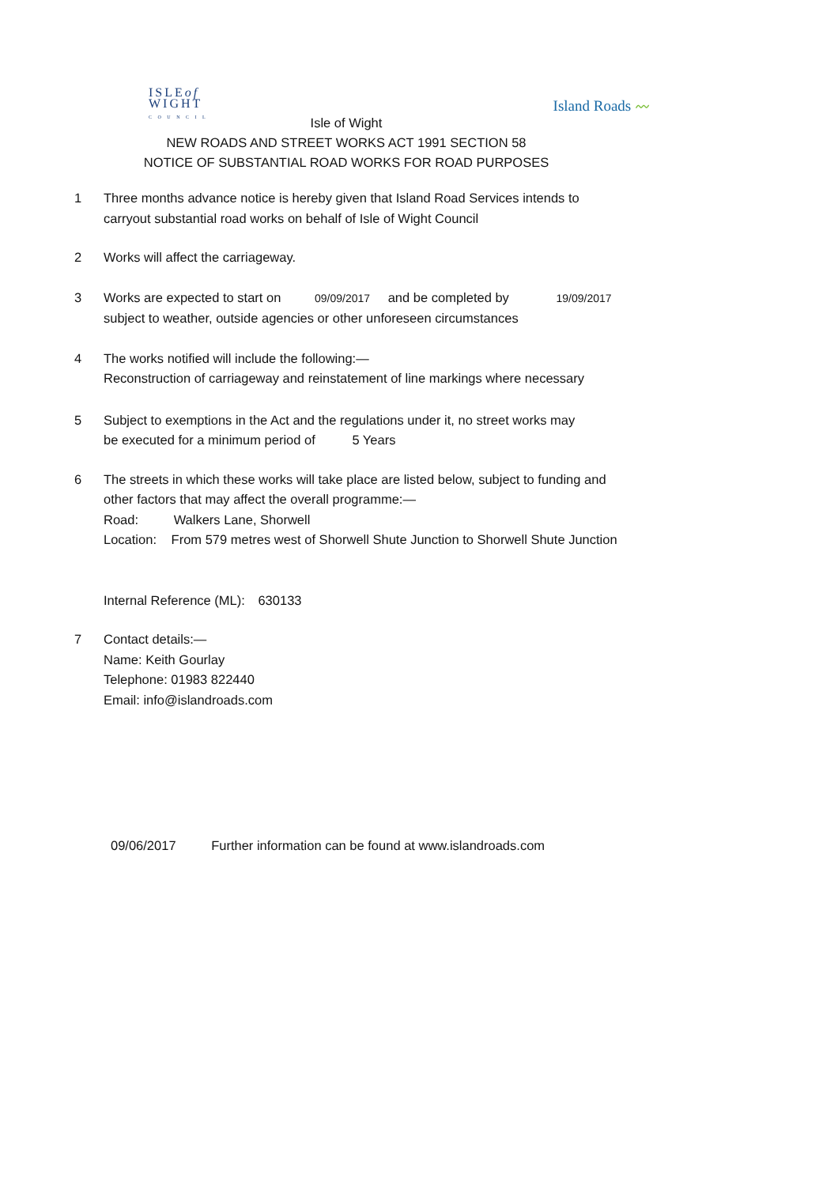ISLEof
WIGHT
C O U N C I L
Island Roads 〰
Isle of Wight
NEW ROADS AND STREET WORKS ACT 1991 SECTION 58
NOTICE OF SUBSTANTIAL ROAD WORKS FOR ROAD PURPOSES
1 Three months advance notice is hereby given that Island Road Services intends to
carryout substantial road works on behalf of Isle of Wight Council
2 Works will affect the carriageway.
3 Works are expected to start on 09/09/2017 and be completed by 19/09/2017
subject to weather, outside agencies or other unforeseen circumstances
4 The works notified will include the following:—
Reconstruction of carriageway and reinstatement of line markings where necessary
5 Subject to exemptions in the Act and the regulations under it, no street works may
be executed for a minimum period of 5 Years
6 The streets in which these works will take place are listed below, subject to funding and
other factors that may affect the overall programme:—
Road: Walkers Lane, Shorwell
Location: From 579 metres west of Shorwell Shute Junction to Shorwell Shute Junction
Internal Reference (ML): 630133
7 Contact details:—
Name: Keith Gourlay
Telephone: 01983 822440
Email: info@islandroads.com
09/06/2017 Further information can be found at www.islandroads.com